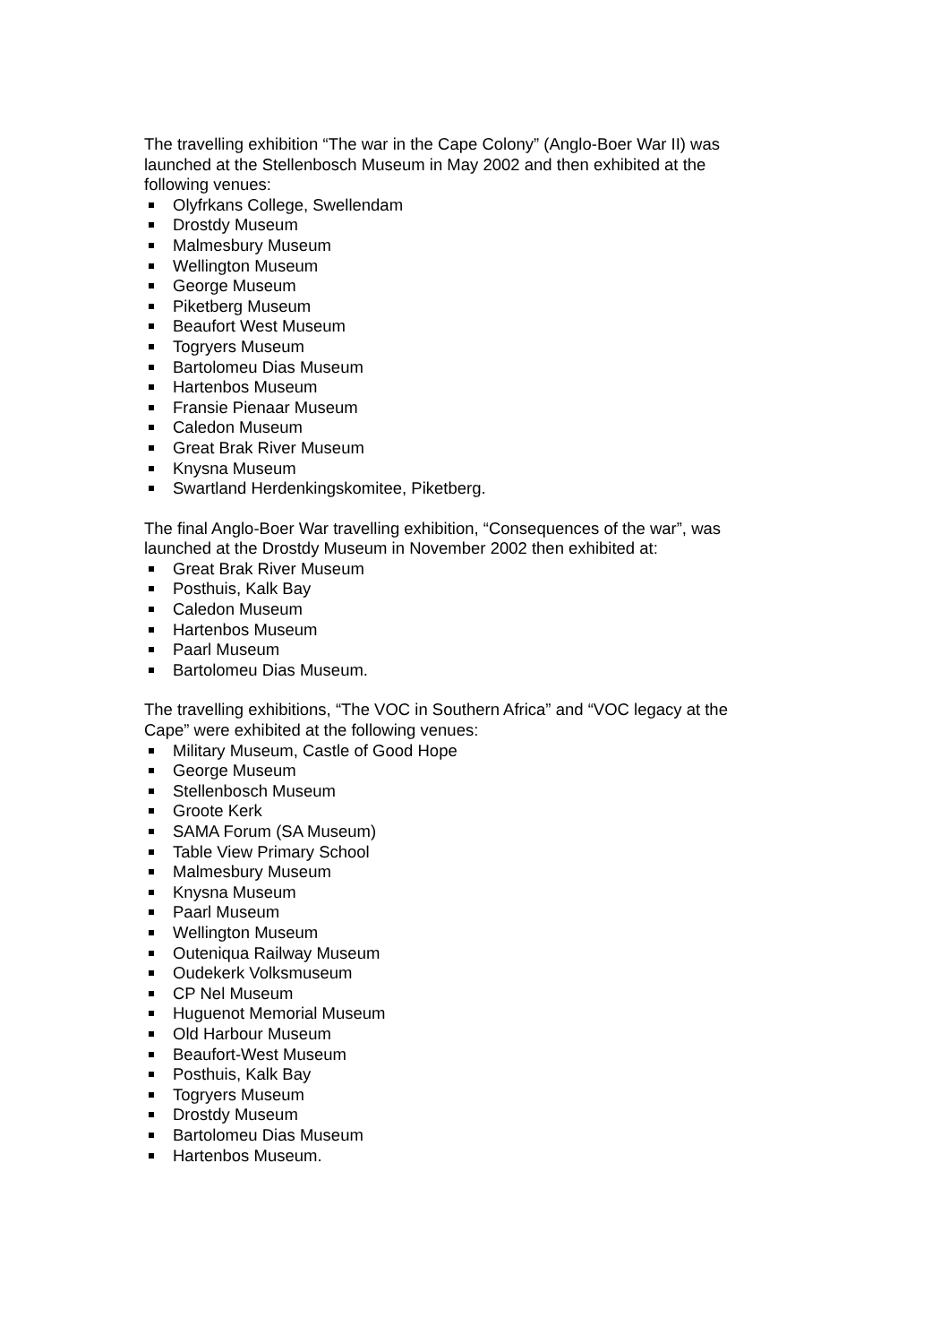The travelling exhibition “The war in the Cape Colony” (Anglo-Boer War II) was launched at the Stellenbosch Museum in May 2002 and then exhibited at the following venues:
Olyfrkans College, Swellendam
Drostdy Museum
Malmesbury Museum
Wellington Museum
George Museum
Piketberg Museum
Beaufort West Museum
Togryers Museum
Bartolomeu Dias Museum
Hartenbos Museum
Fransie Pienaar Museum
Caledon Museum
Great Brak River Museum
Knysna Museum
Swartland Herdenkingskomitee, Piketberg.
The final Anglo-Boer War travelling exhibition, “Consequences of the war”, was launched at the Drostdy Museum in November 2002 then exhibited at:
Great Brak River Museum
Posthuis, Kalk Bay
Caledon Museum
Hartenbos Museum
Paarl Museum
Bartolomeu Dias Museum.
The travelling exhibitions, “The VOC in Southern Africa” and “VOC legacy at the Cape” were exhibited at the following venues:
Military Museum, Castle of Good Hope
George Museum
Stellenbosch Museum
Groote Kerk
SAMA Forum (SA Museum)
Table View Primary School
Malmesbury Museum
Knysna Museum
Paarl Museum
Wellington Museum
Outeniqua Railway Museum
Oudekerk Volksmuseum
CP Nel Museum
Huguenot Memorial Museum
Old Harbour Museum
Beaufort-West Museum
Posthuis, Kalk Bay
Togryers Museum
Drostdy Museum
Bartolomeu Dias Museum
Hartenbos Museum.